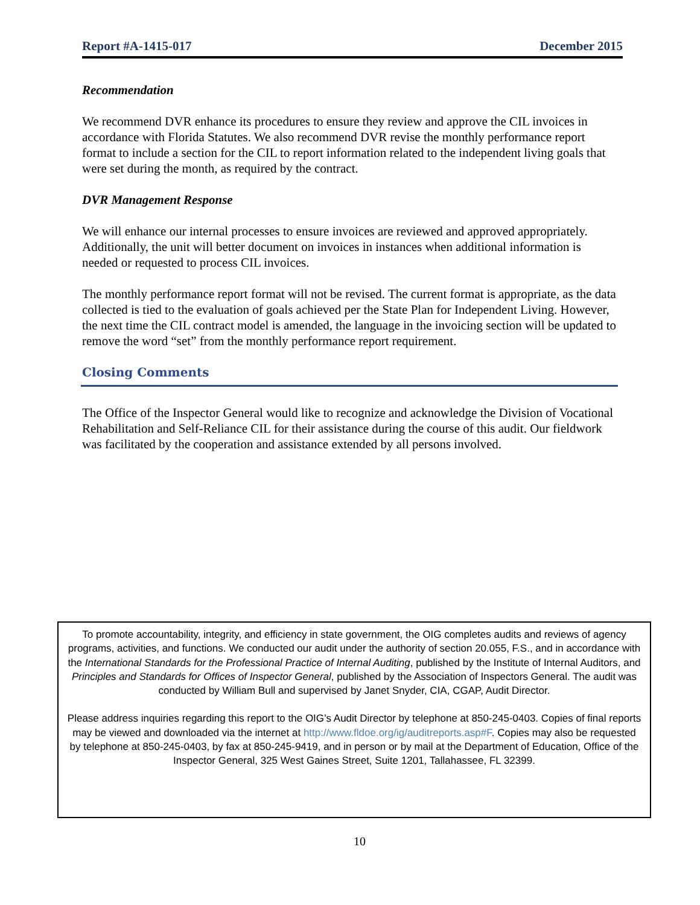Report #A-1415-017 December 2015
Recommendation
We recommend DVR enhance its procedures to ensure they review and approve the CIL invoices in accordance with Florida Statutes. We also recommend DVR revise the monthly performance report format to include a section for the CIL to report information related to the independent living goals that were set during the month, as required by the contract.
DVR Management Response
We will enhance our internal processes to ensure invoices are reviewed and approved appropriately. Additionally, the unit will better document on invoices in instances when additional information is needed or requested to process CIL invoices.
The monthly performance report format will not be revised. The current format is appropriate, as the data collected is tied to the evaluation of goals achieved per the State Plan for Independent Living. However, the next time the CIL contract model is amended, the language in the invoicing section will be updated to remove the word “set” from the monthly performance report requirement.
Closing Comments
The Office of the Inspector General would like to recognize and acknowledge the Division of Vocational Rehabilitation and Self-Reliance CIL for their assistance during the course of this audit. Our fieldwork was facilitated by the cooperation and assistance extended by all persons involved.
To promote accountability, integrity, and efficiency in state government, the OIG completes audits and reviews of agency programs, activities, and functions. We conducted our audit under the authority of section 20.055, F.S., and in accordance with the International Standards for the Professional Practice of Internal Auditing, published by the Institute of Internal Auditors, and Principles and Standards for Offices of Inspector General, published by the Association of Inspectors General. The audit was conducted by William Bull and supervised by Janet Snyder, CIA, CGAP, Audit Director.
Please address inquiries regarding this report to the OIG’s Audit Director by telephone at 850-245-0403. Copies of final reports may be viewed and downloaded via the internet at http://www.fldoe.org/ig/auditreports.asp#F. Copies may also be requested by telephone at 850-245-0403, by fax at 850-245-9419, and in person or by mail at the Department of Education, Office of the Inspector General, 325 West Gaines Street, Suite 1201, Tallahassee, FL 32399.
10